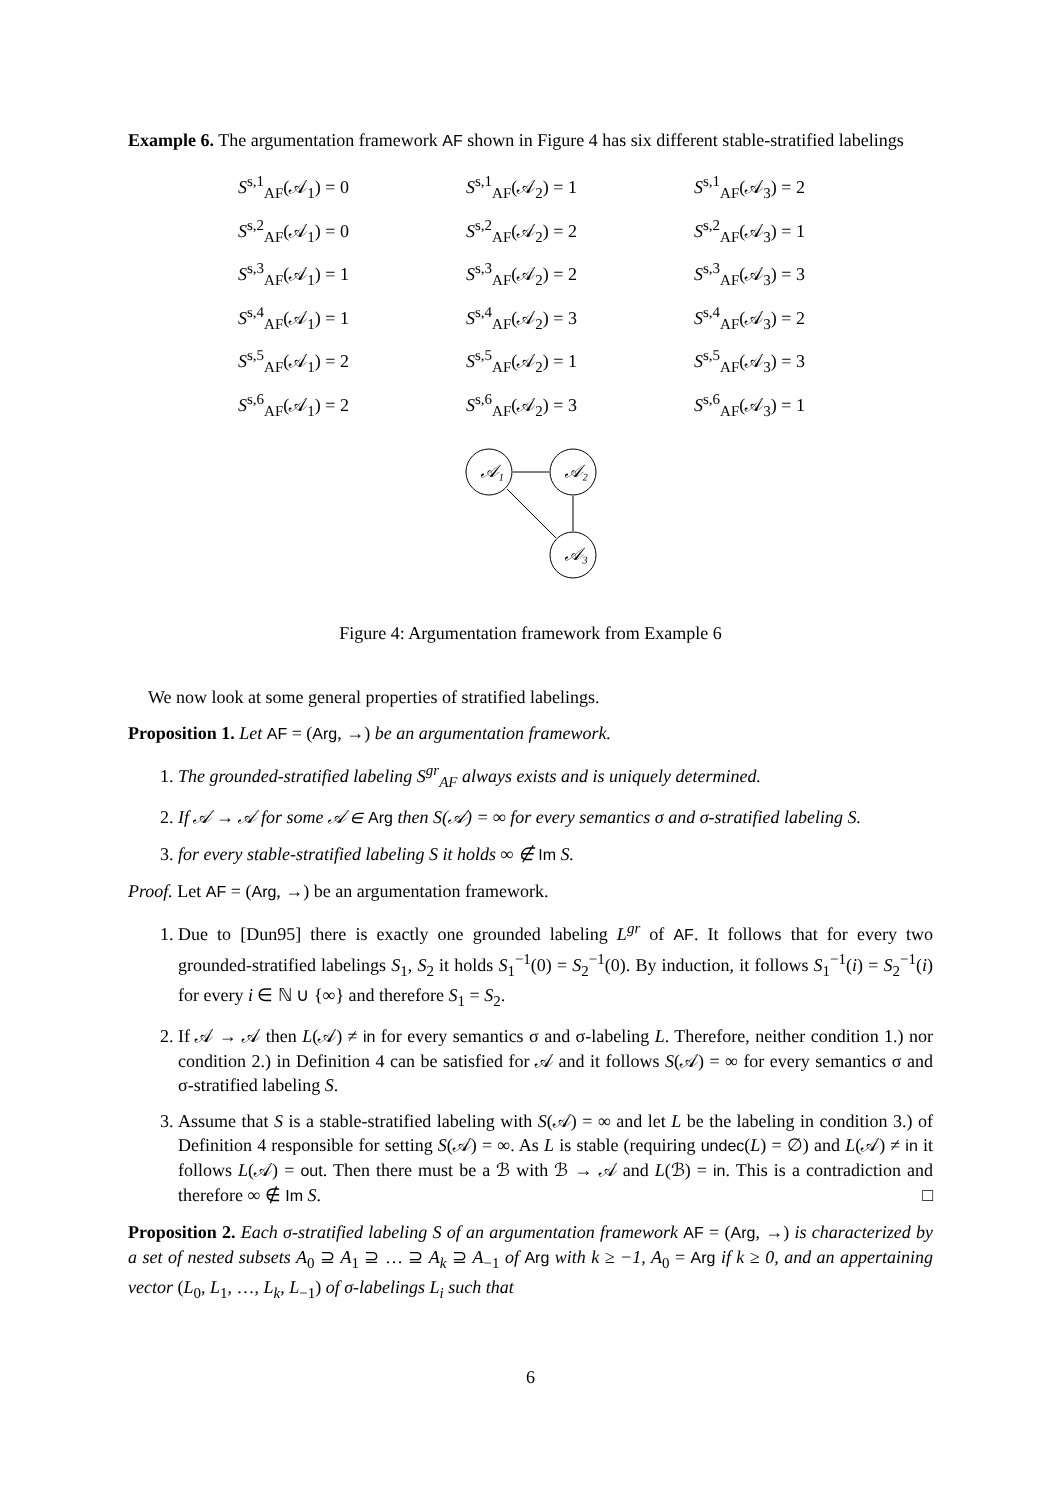Example 6. The argumentation framework AF shown in Figure 4 has six different stable-stratified labelings
| S<sup>s,1</sup><sub>AF</sub>(𝒜<sub>1</sub>) = 0 | S<sup>s,1</sup><sub>AF</sub>(𝒜<sub>2</sub>) = 1 | S<sup>s,1</sup><sub>AF</sub>(𝒜<sub>3</sub>) = 2 |
| S<sup>s,2</sup><sub>AF</sub>(𝒜<sub>1</sub>) = 0 | S<sup>s,2</sup><sub>AF</sub>(𝒜<sub>2</sub>) = 2 | S<sup>s,2</sup><sub>AF</sub>(𝒜<sub>3</sub>) = 1 |
| S<sup>s,3</sup><sub>AF</sub>(𝒜<sub>1</sub>) = 1 | S<sup>s,3</sup><sub>AF</sub>(𝒜<sub>2</sub>) = 2 | S<sup>s,3</sup><sub>AF</sub>(𝒜<sub>3</sub>) = 3 |
| S<sup>s,4</sup><sub>AF</sub>(𝒜<sub>1</sub>) = 1 | S<sup>s,4</sup><sub>AF</sub>(𝒜<sub>2</sub>) = 3 | S<sup>s,4</sup><sub>AF</sub>(𝒜<sub>3</sub>) = 2 |
| S<sup>s,5</sup><sub>AF</sub>(𝒜<sub>1</sub>) = 2 | S<sup>s,5</sup><sub>AF</sub>(𝒜<sub>2</sub>) = 1 | S<sup>s,5</sup><sub>AF</sub>(𝒜<sub>3</sub>) = 3 |
| S<sup>s,6</sup><sub>AF</sub>(𝒜<sub>1</sub>) = 2 | S<sup>s,6</sup><sub>AF</sub>(𝒜<sub>2</sub>) = 3 | S<sup>s,6</sup><sub>AF</sub>(𝒜<sub>3</sub>) = 1 |
𝒜₁
𝒜₂
𝒜₃
Figure 4: Argumentation framework from Example 6
We now look at some general properties of stratified labelings.
Proposition 1. Let AF = (Arg, →) be an argumentation framework.
1. The grounded-stratified labeling S<sup>gr</sup><sub>AF</sub> always exists and is uniquely determined.
2. If 𝒜 → 𝒜 for some 𝒜 ∈ Arg then S(𝒜) = ∞ for every semantics σ and σ-stratified labeling S.
3. for every stable-stratified labeling S it holds ∞ ∉ Im S.
Proof. Let AF = (Arg, →) be an argumentation framework.
1. Due to [Dun95] there is exactly one grounded labeling L<sup>gr</sup> of AF. It follows that for every two grounded-stratified labelings S<sub>1</sub>, S<sub>2</sub> it holds S<sub>1</sub><sup>−1</sup>(0) = S<sub>2</sub><sup>−1</sup>(0). By induction, it follows S<sub>1</sub><sup>−1</sup>(i) = S<sub>2</sub><sup>−1</sup>(i) for every i ∈ ℕ ∪ {∞} and therefore S<sub>1</sub> = S<sub>2</sub>.
2. If 𝒜 → 𝒜 then L(𝒜) ≠ in for every semantics σ and σ-labeling L. Therefore, neither condition 1.) nor condition 2.) in Definition 4 can be satisfied for 𝒜 and it follows S(𝒜) = ∞ for every semantics σ and σ-stratified labeling S.
3. Assume that S is a stable-stratified labeling with S(𝒜) = ∞ and let L be the labeling in condition 3.) of Definition 4 responsible for setting S(𝒜) = ∞. As L is stable (requiring undec(L) = ∅) and L(𝒜) ≠ in it follows L(𝒜) = out. Then there must be a ℬ with ℬ → 𝒜 and L(ℬ) = in. This is a contradiction and therefore ∞ ∉ Im S. □
Proposition 2. Each σ-stratified labeling S of an argumentation framework AF = (Arg, →) is characterized by a set of nested subsets A<sub>0</sub> ⊇ A<sub>1</sub> ⊇ … ⊇ A<sub>k</sub> ⊇ A<sub>−1</sub> of Arg with k ≥ −1, A<sub>0</sub> = Arg if k ≥ 0, and an appertaining vector (L<sub>0</sub>, L<sub>1</sub>, …, L<sub>k</sub>, L<sub>−1</sub>) of σ-labelings L<sub>i</sub> such that
6